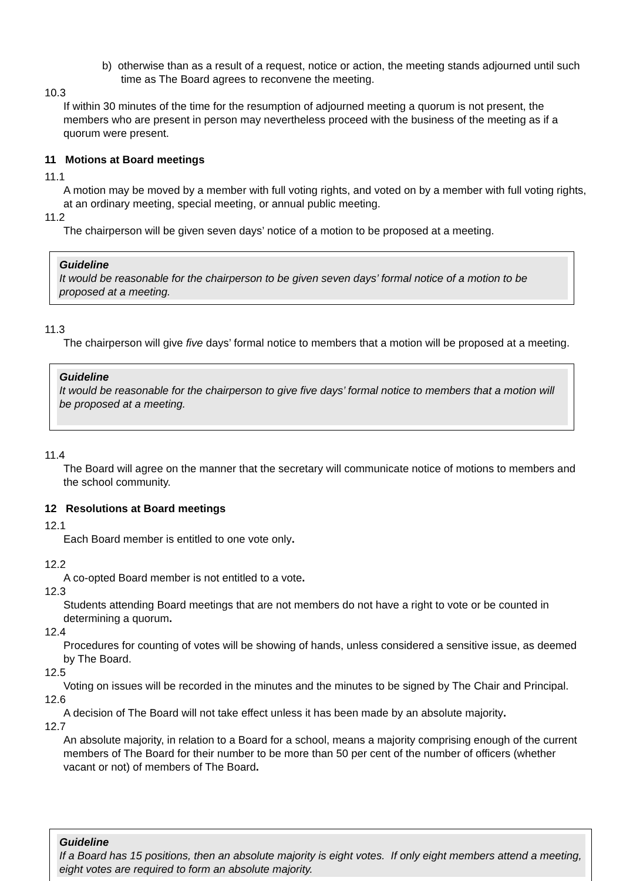b) otherwise than as a result of a request, notice or action, the meeting stands adjourned until such time as The Board agrees to reconvene the meeting.
10.3
If within 30 minutes of the time for the resumption of adjourned meeting a quorum is not present, the members who are present in person may nevertheless proceed with the business of the meeting as if a quorum were present.
11 Motions at Board meetings
11.1
A motion may be moved by a member with full voting rights, and voted on by a member with full voting rights, at an ordinary meeting, special meeting, or annual public meeting.
11.2
The chairperson will be given seven days’ notice of a motion to be proposed at a meeting.
Guideline
It would be reasonable for the chairperson to be given seven days’ formal notice of a motion to be proposed at a meeting.
11.3
The chairperson will give five days’ formal notice to members that a motion will be proposed at a meeting.
Guideline
It would be reasonable for the chairperson to give five days’ formal notice to members that a motion will be proposed at a meeting.
11.4
The Board will agree on the manner that the secretary will communicate notice of motions to members and the school community.
12 Resolutions at Board meetings
12.1
Each Board member is entitled to one vote only.
12.2
A co-opted Board member is not entitled to a vote.
12.3
Students attending Board meetings that are not members do not have a right to vote or be counted in determining a quorum.
12.4
Procedures for counting of votes will be showing of hands, unless considered a sensitive issue, as deemed by The Board.
12.5
Voting on issues will be recorded in the minutes and the minutes to be signed by The Chair and Principal.
12.6
A decision of The Board will not take effect unless it has been made by an absolute majority.
12.7
An absolute majority, in relation to a Board for a school, means a majority comprising enough of the current members of The Board for their number to be more than 50 per cent of the number of officers (whether vacant or not) of members of The Board.
Guideline
If a Board has 15 positions, then an absolute majority is eight votes. If only eight members attend a meeting, eight votes are required to form an absolute majority.